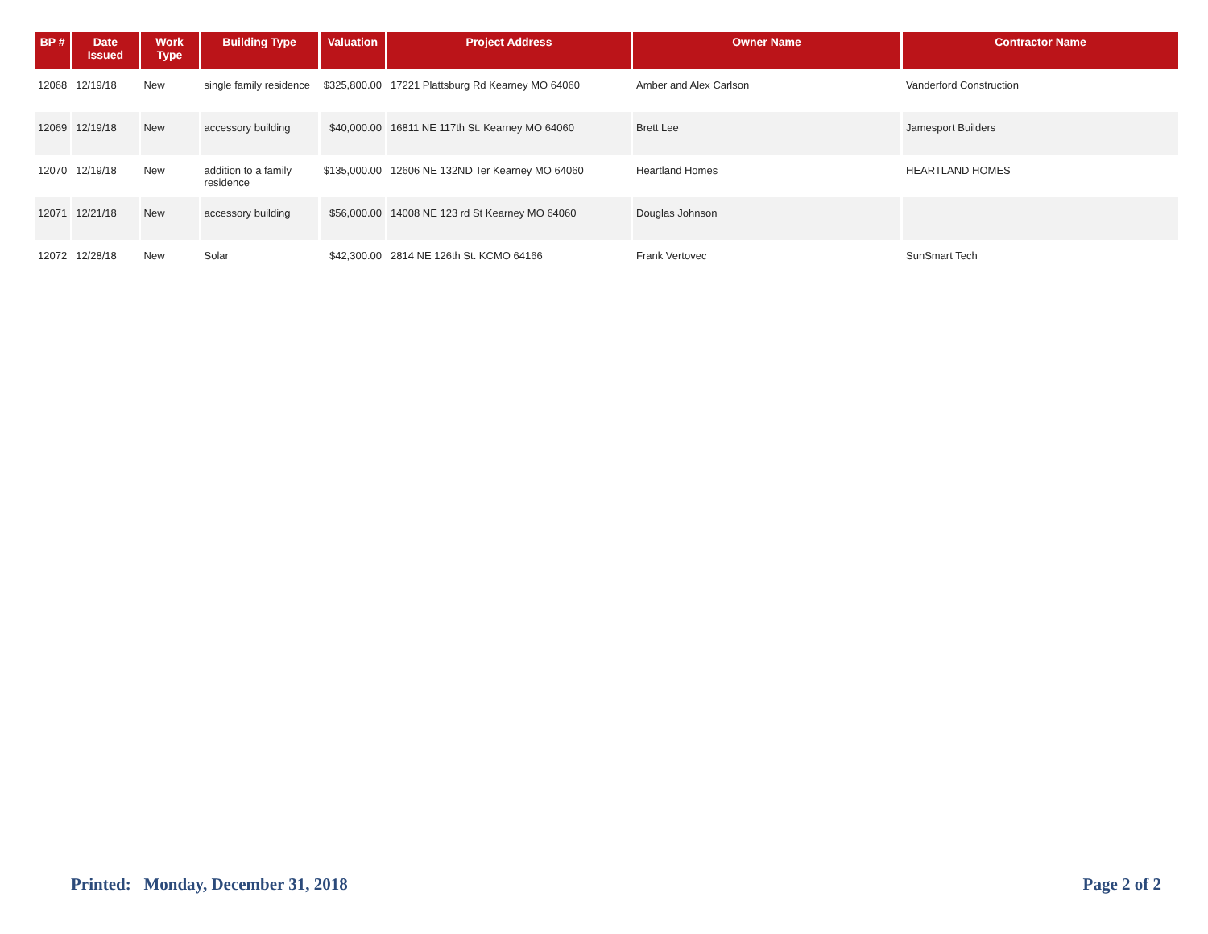| BP # | Date Issued | Work Type | Building Type | Valuation | Project Address | Owner Name | Contractor Name |
| --- | --- | --- | --- | --- | --- | --- | --- |
| 12068 | 12/19/18 | New | single family residence | $325,800.00 | 17221 Plattsburg Rd Kearney MO 64060 | Amber and Alex Carlson | Vanderford Construction |
| 12069 | 12/19/18 | New | accessory building | $40,000.00 | 16811 NE 117th St. Kearney MO 64060 | Brett Lee | Jamesport Builders |
| 12070 | 12/19/18 | New | addition to a family residence | $135,000.00 | 12606 NE 132ND Ter Kearney MO 64060 | Heartland Homes | HEARTLAND HOMES |
| 12071 | 12/21/18 | New | accessory building | $56,000.00 | 14008 NE 123 rd St Kearney MO 64060 | Douglas Johnson | |
| 12072 | 12/28/18 | New | Solar | $42,300.00 | 2814 NE 126th St. KCMO 64166 | Frank Vertovec | SunSmart Tech |
Printed: Monday, December 31, 2018 Page 2 of 2